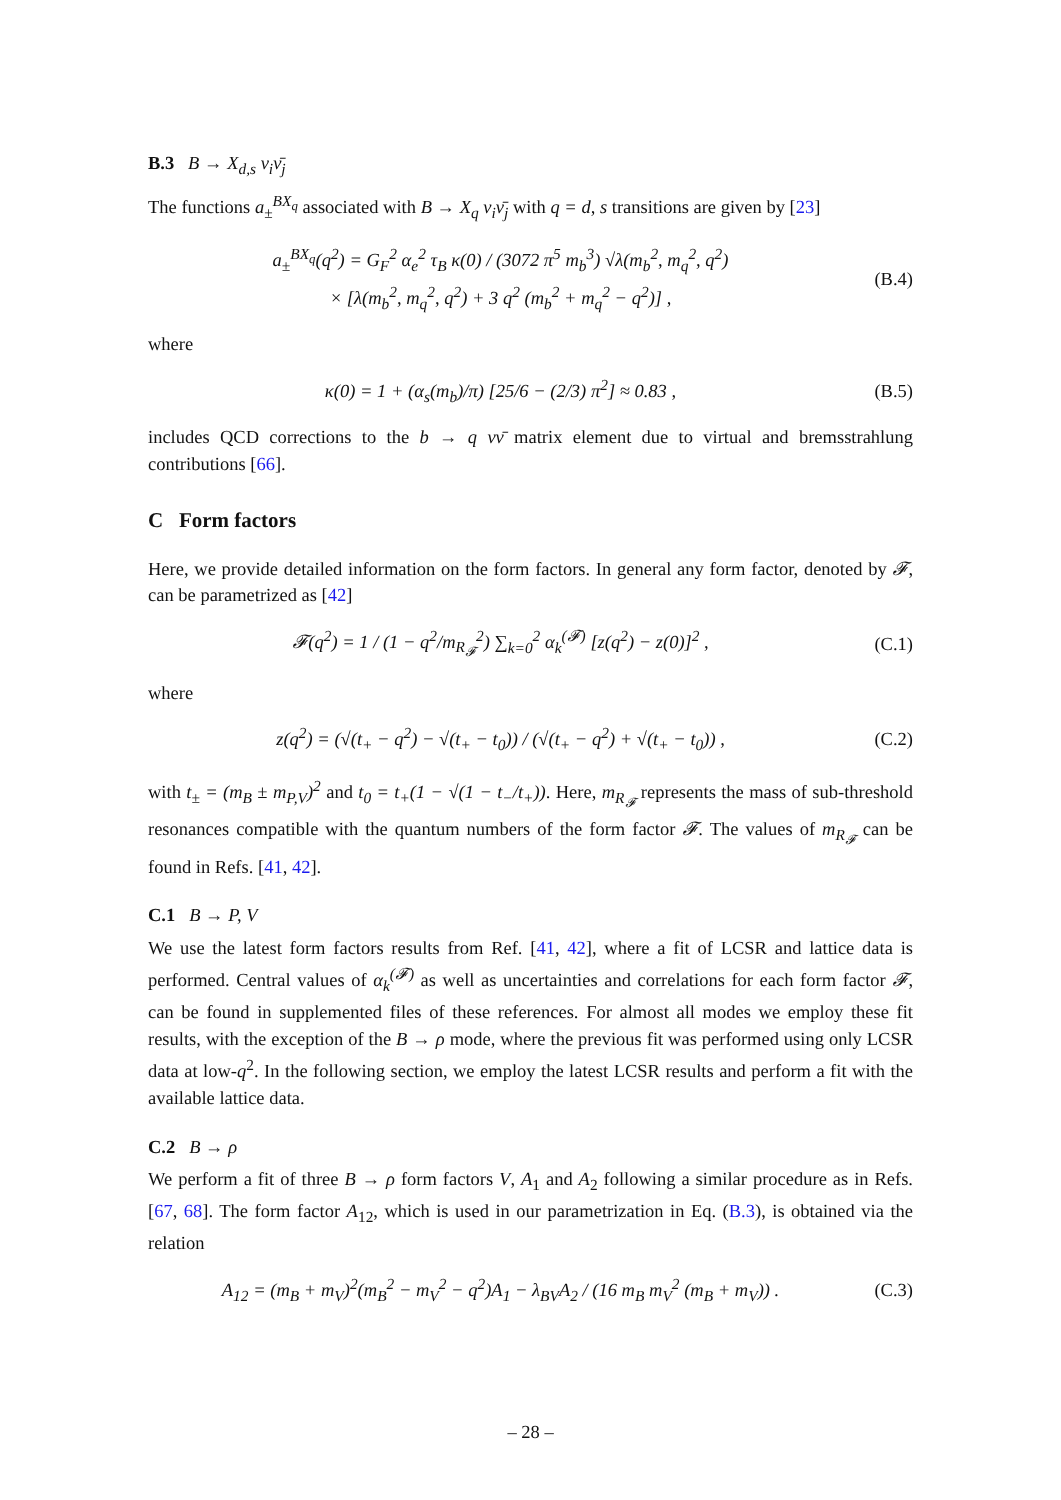B.3 B → X<sub>d,s</sub> ν<sub>i</sub>ν̄<sub>j</sub>
The functions a<sub>±</sub><sup>BX<sub>q</sub></sup> associated with B → X<sub>q</sub> ν<sub>i</sub>ν̄<sub>j</sub> with q = d, s transitions are given by [23]
a<sub>±</sub><sup>BX<sub>q</sub></sup>(q<sup>2</sup>) = G<sub>F</sub><sup>2</sup> α<sub>e</sub><sup>2</sup> τ<sub>B</sub> κ(0) / (3072 π<sup>5</sup> m<sub>b</sub><sup>3</sup>) √λ(m<sub>b</sub><sup>2</sup>, m<sub>q</sub><sup>2</sup>, q<sup>2</sup>)
× [λ(m<sub>b</sub><sup>2</sup>, m<sub>q</sub><sup>2</sup>, q<sup>2</sup>) + 3 q<sup>2</sup> (m<sub>b</sub><sup>2</sup> + m<sub>q</sub><sup>2</sup> − q<sup>2</sup>)] ,
(B.4)
where
κ(0) = 1 + (α<sub>s</sub>(m<sub>b</sub>)/π) [25/6 − (2/3) π<sup>2</sup>] ≈ 0.83 ,
(B.5)
includes QCD corrections to the b → q νν̄ matrix element due to virtual and bremsstrahlung contributions [66].
C Form factors
Here, we provide detailed information on the form factors. In general any form factor, denoted by 𝓕, can be parametrized as [42]
𝓕(q<sup>2</sup>) = 1 / (1 − q<sup>2</sup>/m<sub>R<sub>𝓕</sub></sub><sup>2</sup>) ∑<sub>k=0</sub><sup>2</sup> α<sub>k</sub><sup>(𝓕)</sup> [z(q<sup>2</sup>) − z(0)]<sup>2</sup> ,
(C.1)
where
z(q<sup>2</sup>) = (√(t<sub>+</sub> − q<sup>2</sup>) − √(t<sub>+</sub> − t<sub>0</sub>)) / (√(t<sub>+</sub> − q<sup>2</sup>) + √(t<sub>+</sub> − t<sub>0</sub>)) ,
(C.2)
with t<sub>±</sub> = (m<sub>B</sub> ± m<sub>P,V</sub>)<sup>2</sup> and t<sub>0</sub> = t<sub>+</sub>(1 − √(1 − t<sub>−</sub>/t<sub>+</sub>)). Here, m<sub>R<sub>𝓕</sub></sub> represents the mass of sub-threshold resonances compatible with the quantum numbers of the form factor 𝓕. The values of m<sub>R<sub>𝓕</sub></sub> can be found in Refs. [41, 42].
C.1 B → P, V
We use the latest form factors results from Ref. [41, 42], where a fit of LCSR and lattice data is performed. Central values of α<sub>k</sub><sup>(𝓕)</sup> as well as uncertainties and correlations for each form factor 𝓕, can be found in supplemented files of these references. For almost all modes we employ these fit results, with the exception of the B → ρ mode, where the previous fit was performed using only LCSR data at low-q<sup>2</sup>. In the following section, we employ the latest LCSR results and perform a fit with the available lattice data.
C.2 B → ρ
We perform a fit of three B → ρ form factors V, A<sub>1</sub> and A<sub>2</sub> following a similar procedure as in Refs. [67, 68]. The form factor A<sub>12</sub>, which is used in our parametrization in Eq. (B.3), is obtained via the relation
A<sub>12</sub> = (m<sub>B</sub> + m<sub>V</sub>)<sup>2</sup>(m<sub>B</sub><sup>2</sup> − m<sub>V</sub><sup>2</sup> − q<sup>2</sup>)A<sub>1</sub> − λ<sub>BV</sub>A<sub>2</sub> / (16 m<sub>B</sub> m<sub>V</sub><sup>2</sup> (m<sub>B</sub> + m<sub>V</sub>)) .
(C.3)
– 28 –